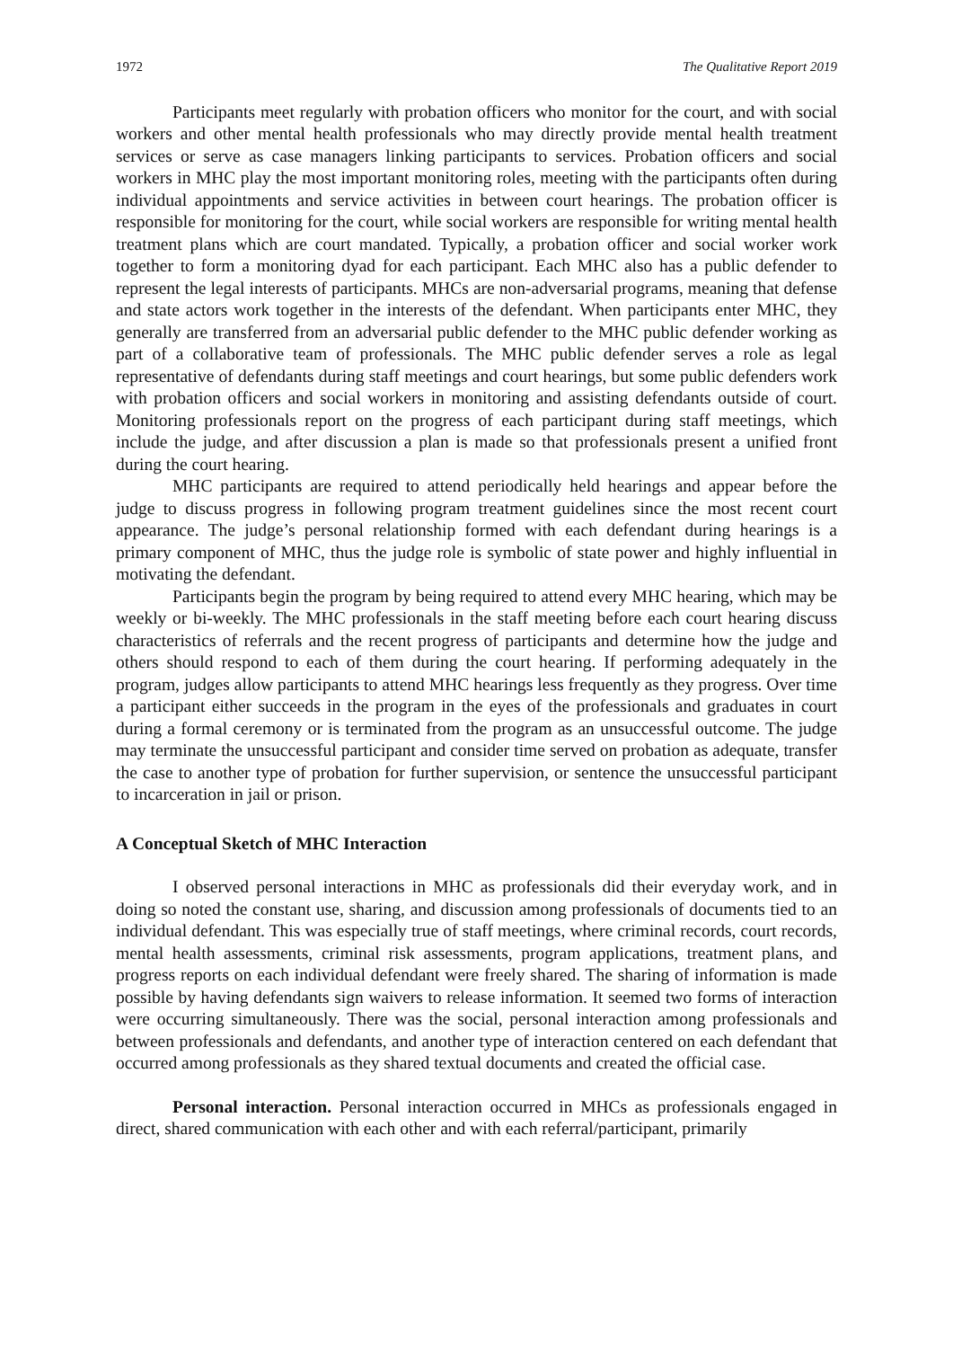1972 The Qualitative Report 2019
Participants meet regularly with probation officers who monitor for the court, and with social workers and other mental health professionals who may directly provide mental health treatment services or serve as case managers linking participants to services. Probation officers and social workers in MHC play the most important monitoring roles, meeting with the participants often during individual appointments and service activities in between court hearings. The probation officer is responsible for monitoring for the court, while social workers are responsible for writing mental health treatment plans which are court mandated. Typically, a probation officer and social worker work together to form a monitoring dyad for each participant. Each MHC also has a public defender to represent the legal interests of participants. MHCs are non-adversarial programs, meaning that defense and state actors work together in the interests of the defendant. When participants enter MHC, they generally are transferred from an adversarial public defender to the MHC public defender working as part of a collaborative team of professionals. The MHC public defender serves a role as legal representative of defendants during staff meetings and court hearings, but some public defenders work with probation officers and social workers in monitoring and assisting defendants outside of court. Monitoring professionals report on the progress of each participant during staff meetings, which include the judge, and after discussion a plan is made so that professionals present a unified front during the court hearing.
MHC participants are required to attend periodically held hearings and appear before the judge to discuss progress in following program treatment guidelines since the most recent court appearance. The judge’s personal relationship formed with each defendant during hearings is a primary component of MHC, thus the judge role is symbolic of state power and highly influential in motivating the defendant.
Participants begin the program by being required to attend every MHC hearing, which may be weekly or bi-weekly. The MHC professionals in the staff meeting before each court hearing discuss characteristics of referrals and the recent progress of participants and determine how the judge and others should respond to each of them during the court hearing. If performing adequately in the program, judges allow participants to attend MHC hearings less frequently as they progress. Over time a participant either succeeds in the program in the eyes of the professionals and graduates in court during a formal ceremony or is terminated from the program as an unsuccessful outcome. The judge may terminate the unsuccessful participant and consider time served on probation as adequate, transfer the case to another type of probation for further supervision, or sentence the unsuccessful participant to incarceration in jail or prison.
A Conceptual Sketch of MHC Interaction
I observed personal interactions in MHC as professionals did their everyday work, and in doing so noted the constant use, sharing, and discussion among professionals of documents tied to an individual defendant. This was especially true of staff meetings, where criminal records, court records, mental health assessments, criminal risk assessments, program applications, treatment plans, and progress reports on each individual defendant were freely shared. The sharing of information is made possible by having defendants sign waivers to release information. It seemed two forms of interaction were occurring simultaneously. There was the social, personal interaction among professionals and between professionals and defendants, and another type of interaction centered on each defendant that occurred among professionals as they shared textual documents and created the official case.
Personal interaction. Personal interaction occurred in MHCs as professionals engaged in direct, shared communication with each other and with each referral/participant, primarily